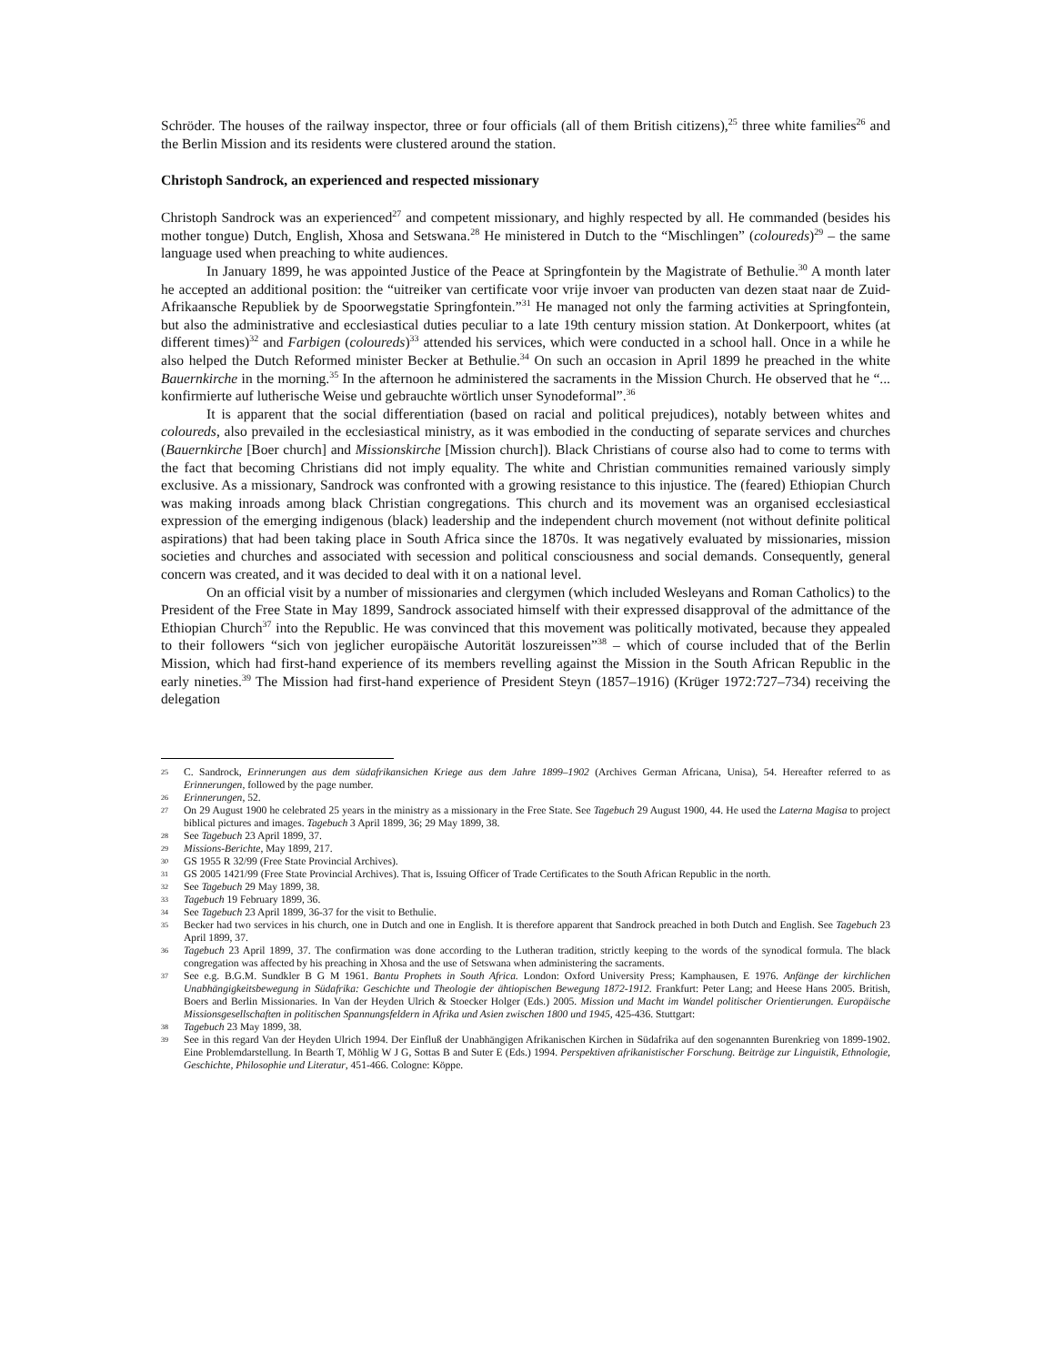Schröder. The houses of the railway inspector, three or four officials (all of them British citizens),<sup>25</sup> three white families<sup>26</sup> and the Berlin Mission and its residents were clustered around the station.
Christoph Sandrock, an experienced and respected missionary
Christoph Sandrock was an experienced<sup>27</sup> and competent missionary, and highly respected by all. He commanded (besides his mother tongue) Dutch, English, Xhosa and Setswana.<sup>28</sup> He ministered in Dutch to the “Mischlingen” (coloureds)<sup>29</sup> – the same language used when preaching to white audiences.
In January 1899, he was appointed Justice of the Peace at Springfontein by the Magistrate of Bethulie.<sup>30</sup> A month later he accepted an additional position: the “uitreiker van certificate voor vrije invoer van producten van dezen staat naar de Zuid-Afrikaansche Republiek by de Spoorwegstatie Springfontein.”<sup>31</sup> He managed not only the farming activities at Springfontein, but also the administrative and ecclesiastical duties peculiar to a late 19th century mission station. At Donkerpoort, whites (at different times)<sup>32</sup> and Farbigen (coloureds)<sup>33</sup> attended his services, which were conducted in a school hall. Once in a while he also helped the Dutch Reformed minister Becker at Bethulie.<sup>34</sup> On such an occasion in April 1899 he preached in the white Bauernkirche in the morning.<sup>35</sup> In the afternoon he administered the sacraments in the Mission Church. He observed that he “... konfirmierte auf lutherische Weise und gebrauchte wörtlich unser Synodeformal”.<sup>36</sup>
It is apparent that the social differentiation (based on racial and political prejudices), notably between whites and coloureds, also prevailed in the ecclesiastical ministry, as it was embodied in the conducting of separate services and churches (Bauernkirche [Boer church] and Missionskirche [Mission church]). Black Christians of course also had to come to terms with the fact that becoming Christians did not imply equality. The white and Christian communities remained variously simply exclusive. As a missionary, Sandrock was confronted with a growing resistance to this injustice. The (feared) Ethiopian Church was making inroads among black Christian congregations. This church and its movement was an organised ecclesiastical expression of the emerging indigenous (black) leadership and the independent church movement (not without definite political aspirations) that had been taking place in South Africa since the 1870s. It was negatively evaluated by missionaries, mission societies and churches and associated with secession and political consciousness and social demands. Consequently, general concern was created, and it was decided to deal with it on a national level.
On an official visit by a number of missionaries and clergymen (which included Wesleyans and Roman Catholics) to the President of the Free State in May 1899, Sandrock associated himself with their expressed disapproval of the admittance of the Ethiopian Church<sup>37</sup> into the Republic. He was convinced that this movement was politically motivated, because they appealed to their followers “sich von jeglicher europäische Autorität loszureissen”<sup>38</sup> – which of course included that of the Berlin Mission, which had first-hand experience of its members revelling against the Mission in the South African Republic in the early nineties.<sup>39</sup> The Mission had first-hand experience of President Steyn (1857–1916) (Krüger 1972:727–734) receiving the delegation
25 C. Sandrock, Erinnerungen aus dem südafrikansichen Kriege aus dem Jahre 1899–1902 (Archives German Africana, Unisa), 54. Hereafter referred to as Erinnerungen, followed by the page number.
26 Erinnerungen, 52.
27 On 29 August 1900 he celebrated 25 years in the ministry as a missionary in the Free State. See Tagebuch 29 August 1900, 44. He used the Laterna Magisa to project biblical pictures and images. Tagebuch 3 April 1899, 36; 29 May 1899, 38.
28 See Tagebuch 23 April 1899, 37.
29 Missions-Berichte, May 1899, 217.
30 GS 1955 R 32/99 (Free State Provincial Archives).
31 GS 2005 1421/99 (Free State Provincial Archives). That is, Issuing Officer of Trade Certificates to the South African Republic in the north.
32 See Tagebuch 29 May 1899, 38.
33 Tagebuch 19 February 1899, 36.
34 See Tagebuch 23 April 1899, 36-37 for the visit to Bethulie.
35 Becker had two services in his church, one in Dutch and one in English. It is therefore apparent that Sandrock preached in both Dutch and English. See Tagebuch 23 April 1899, 37.
36 Tagebuch 23 April 1899, 37. The confirmation was done according to the Lutheran tradition, strictly keeping to the words of the synodical formula. The black congregation was affected by his preaching in Xhosa and the use of Setswana when administering the sacraments.
37 See e.g. B.G.M. Sundkler B G M 1961. Bantu Prophets in South Africa. London: Oxford University Press; Kamphausen, E 1976. Anfänge der kirchlichen Unabhängigkeitsbewegung in Südafrika: Geschichte und Theologie der ähtiopischen Bewegung 1872-1912. Frankfurt: Peter Lang; and Heese Hans 2005. British, Boers and Berlin Missionaries. In Van der Heyden Ulrich & Stoecker Holger (Eds.) 2005. Mission und Macht im Wandel politischer Orientierungen. Europäische Missionsgesellschaften in politischen Spannungsfeldern in Afrika und Asien zwischen 1800 und 1945, 425-436. Stuttgart:
38 Tagebuch 23 May 1899, 38.
39 See in this regard Van der Heyden Ulrich 1994. Der Einfluß der Unabhängigen Afrikanischen Kirchen in Südafrika auf den sogenannten Burenkrieg von 1899-1902. Eine Problemdarstellung. In Bearth T, Möhlig W J G, Sottas B and Suter E (Eds.) 1994. Perspektiven afrikanistischer Forschung. Beiträge zur Linguistik, Ethnologie, Geschichte, Philosophie und Literatur, 451-466. Cologne: Köppe.